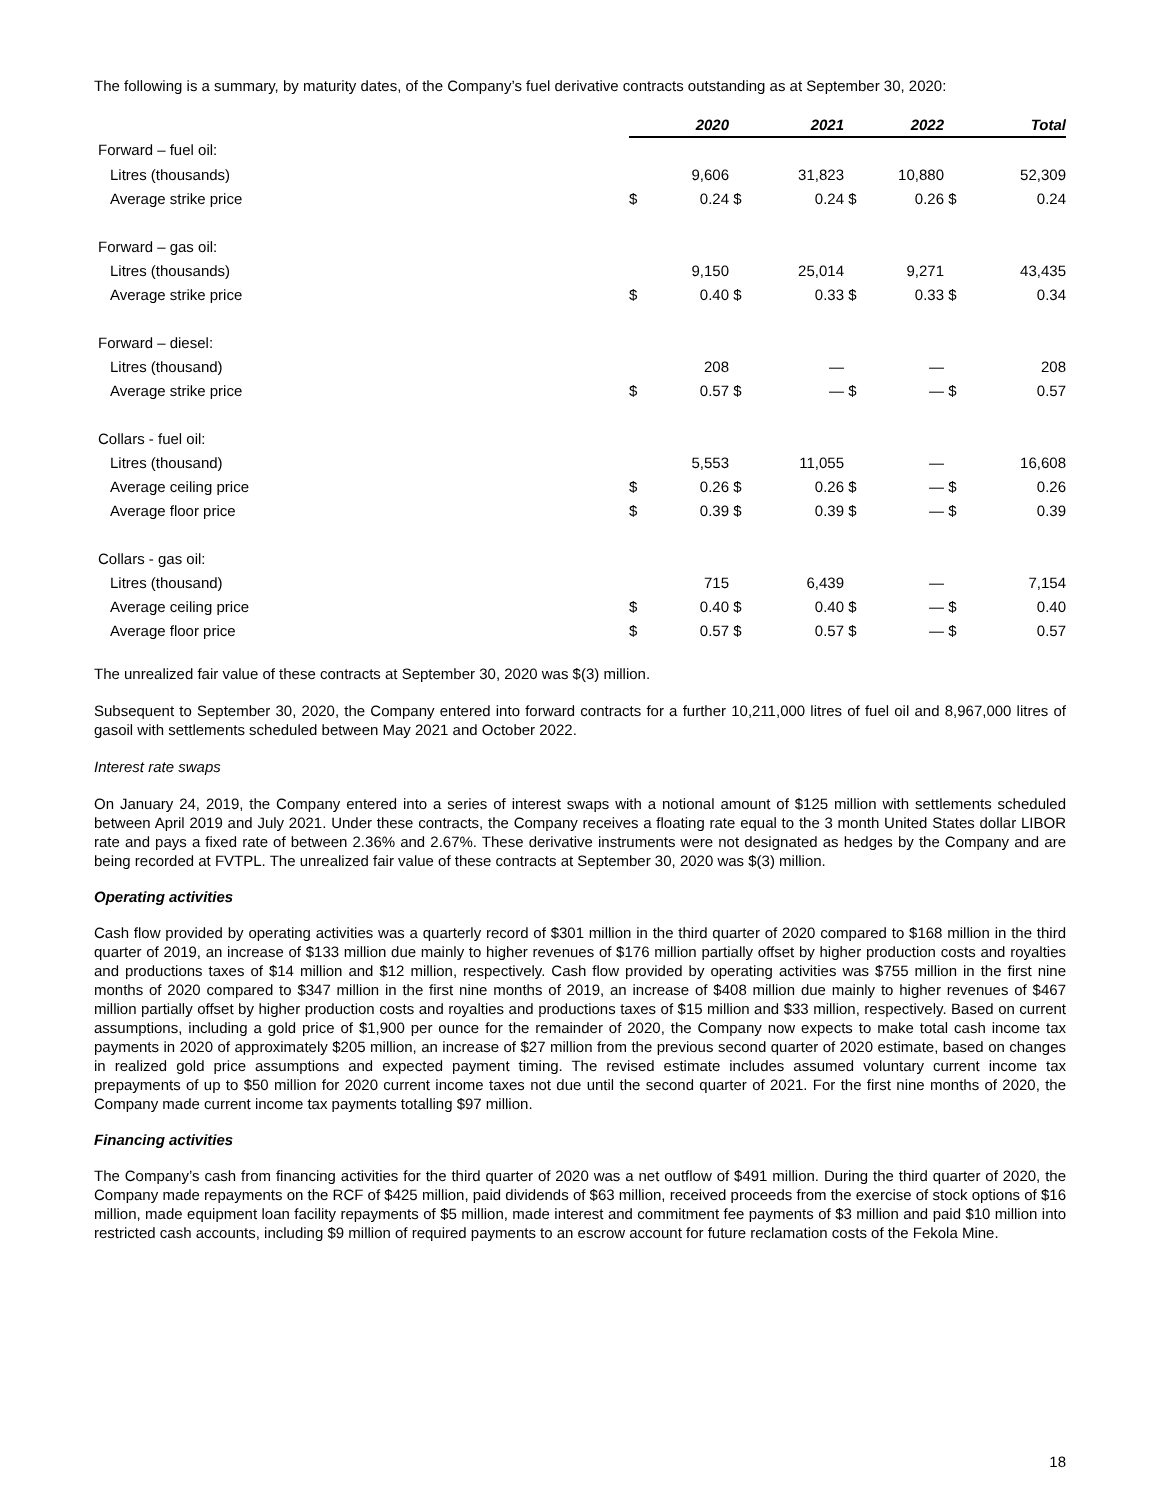The following is a summary, by maturity dates, of the Company’s fuel derivative contracts outstanding as at September 30, 2020:
| | | 2020 | | 2021 | | 2022 | | Total |
| Forward – fuel oil: | | | | | | | | |
| Litres (thousands) | | 9,606 | | 31,823 | | 10,880 | | 52,309 |
| Average strike price | $ | 0.24 | $ | 0.24 | $ | 0.26 | $ | 0.24 |
| Forward – gas oil: | | | | | | | | |
| Litres (thousands) | | 9,150 | | 25,014 | | 9,271 | | 43,435 |
| Average strike price | $ | 0.40 | $ | 0.33 | $ | 0.33 | $ | 0.34 |
| Forward – diesel: | | | | | | | | |
| Litres (thousand) | | 208 | | — | | — | | 208 |
| Average strike price | $ | 0.57 | $ | — | $ | — | $ | 0.57 |
| Collars - fuel oil: | | | | | | | | |
| Litres (thousand) | | 5,553 | | 11,055 | | — | | 16,608 |
| Average ceiling price | $ | 0.26 | $ | 0.26 | $ | — | $ | 0.26 |
| Average floor price | $ | 0.39 | $ | 0.39 | $ | — | $ | 0.39 |
| Collars - gas oil: | | | | | | | | |
| Litres (thousand) | | 715 | | 6,439 | | — | | 7,154 |
| Average ceiling price | $ | 0.40 | $ | 0.40 | $ | — | $ | 0.40 |
| Average floor price | $ | 0.57 | $ | 0.57 | $ | — | $ | 0.57 |
The unrealized fair value of these contracts at September 30, 2020 was $(3) million.
Subsequent to September 30, 2020, the Company entered into forward contracts for a further 10,211,000 litres of fuel oil and 8,967,000 litres of gasoil with settlements scheduled between May 2021 and October 2022.
Interest rate swaps
On January 24, 2019, the Company entered into a series of interest swaps with a notional amount of $125 million with settlements scheduled between April 2019 and July 2021. Under these contracts, the Company receives a floating rate equal to the 3 month United States dollar LIBOR rate and pays a fixed rate of between 2.36% and 2.67%. These derivative instruments were not designated as hedges by the Company and are being recorded at FVTPL. The unrealized fair value of these contracts at September 30, 2020 was $(3) million.
Operating activities
Cash flow provided by operating activities was a quarterly record of $301 million in the third quarter of 2020 compared to $168 million in the third quarter of 2019, an increase of $133 million due mainly to higher revenues of $176 million partially offset by higher production costs and royalties and productions taxes of $14 million and $12 million, respectively. Cash flow provided by operating activities was $755 million in the first nine months of 2020 compared to $347 million in the first nine months of 2019, an increase of $408 million due mainly to higher revenues of $467 million partially offset by higher production costs and royalties and productions taxes of $15 million and $33 million, respectively. Based on current assumptions, including a gold price of $1,900 per ounce for the remainder of 2020, the Company now expects to make total cash income tax payments in 2020 of approximately $205 million, an increase of $27 million from the previous second quarter of 2020 estimate, based on changes in realized gold price assumptions and expected payment timing. The revised estimate includes assumed voluntary current income tax prepayments of up to $50 million for 2020 current income taxes not due until the second quarter of 2021. For the first nine months of 2020, the Company made current income tax payments totalling $97 million.
Financing activities
The Company’s cash from financing activities for the third quarter of 2020 was a net outflow of $491 million. During the third quarter of 2020, the Company made repayments on the RCF of $425 million, paid dividends of $63 million, received proceeds from the exercise of stock options of $16 million, made equipment loan facility repayments of $5 million, made interest and commitment fee payments of $3 million and paid $10 million into restricted cash accounts, including $9 million of required payments to an escrow account for future reclamation costs of the Fekola Mine.
18